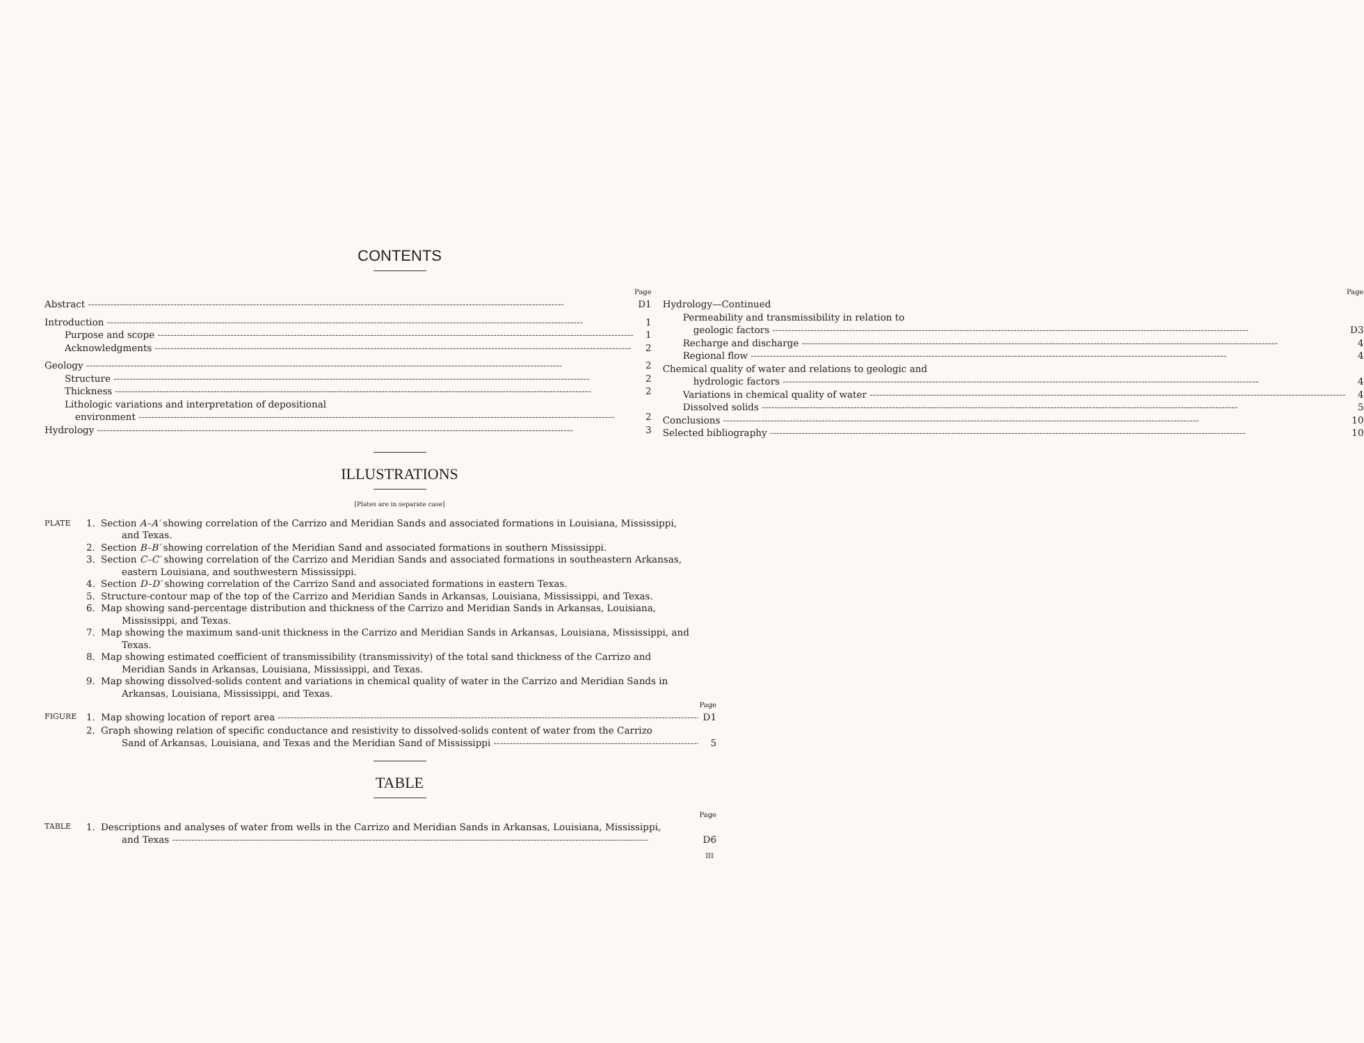CONTENTS
Page
Abstract D1
Introduction 1
Purpose and scope 1
Acknowledgments 2
Geology 2
Structure 2
Thickness 2
Lithologic variations and interpretation of depositional
environment 2
Hydrology 3
Page
Hydrology—Continued
Permeability and transmissibility in relation to
geologic factors D3
Recharge and discharge 4
Regional flow 4
Chemical quality of water and relations to geologic and
hydrologic factors 4
Variations in chemical quality of water 4
Dissolved solids 5
Conclusions 10
Selected bibliography 10
ILLUSTRATIONS
[Plates are in separate case]
PLATE 1. Section A–A′ showing correlation of the Carrizo and Meridian Sands and associated formations in Louisiana, Mississippi, and Texas.
2. Section B–B′ showing correlation of the Meridian Sand and associated formations in southern Mississippi.
3. Section C–C′ showing correlation of the Carrizo and Meridian Sands and associated formations in southeastern Arkansas, eastern Louisiana, and southwestern Mississippi.
4. Section D–D′ showing correlation of the Carrizo Sand and associated formations in eastern Texas.
5. Structure-contour map of the top of the Carrizo and Meridian Sands in Arkansas, Louisiana, Mississippi, and Texas.
6. Map showing sand-percentage distribution and thickness of the Carrizo and Meridian Sands in Arkansas, Louisiana, Mississippi, and Texas.
7. Map showing the maximum sand-unit thickness in the Carrizo and Meridian Sands in Arkansas, Louisiana, Mississippi, and Texas.
8. Map showing estimated coefficient of transmissibility (transmissivity) of the total sand thickness of the Carrizo and Meridian Sands in Arkansas, Louisiana, Mississippi, and Texas.
9. Map showing dissolved-solids content and variations in chemical quality of water in the Carrizo and Meridian Sands in Arkansas, Louisiana, Mississippi, and Texas.
Page
FIGURE 1. Map showing location of report area D1
2. Graph showing relation of specific conductance and resistivity to dissolved-solids content of water from the Carrizo
Sand of Arkansas, Louisiana, and Texas and the Meridian Sand of Mississippi 5
TABLE
Page
TABLE 1. Descriptions and analyses of water from wells in the Carrizo and Meridian Sands in Arkansas, Louisiana, Mississippi,
and Texas D6
III